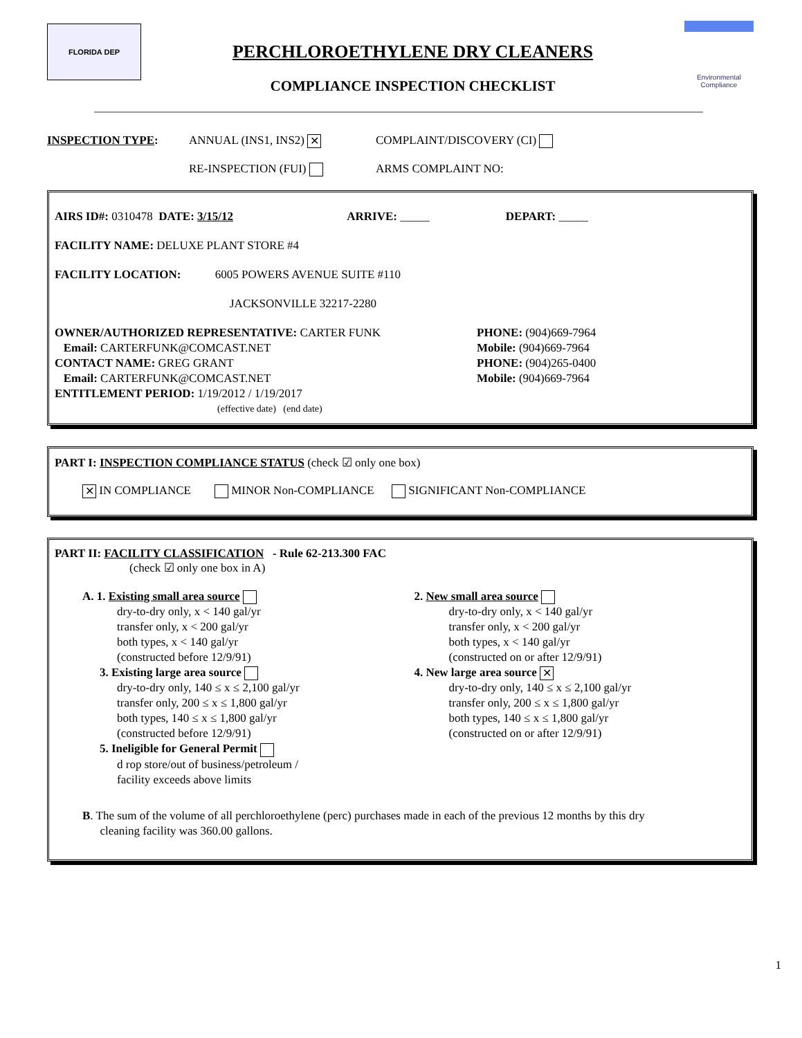FLORIDA DEP
PERCHLOROETHYLENE DRY CLEANERS
COMPLIANCE INSPECTION CHECKLIST
Environmental Compliance
INSPECTION TYPE: ANNUAL (INS1, INS2) ✕ COMPLAINT/DISCOVERY (CI)
RE-INSPECTION (FUI) ARMS COMPLAINT NO:
AIRS ID#: 0310478 DATE: 3/15/12 ARRIVE: _____ DEPART: _____
FACILITY NAME: DELUXE PLANT STORE #4
FACILITY LOCATION: 6005 POWERS AVENUE SUITE #110
JACKSONVILLE 32217-2280
OWNER/AUTHORIZED REPRESENTATIVE: CARTER FUNK
Email: CARTERFUNK@COMCAST.NET
CONTACT NAME: GREG GRANT
Email: CARTERFUNK@COMCAST.NET
ENTITLEMENT PERIOD: 1/19/2012 / 1/19/2017
(effective date) (end date)
PHONE: (904)669-7964
Mobile: (904)669-7964
PHONE: (904)265-0400
Mobile: (904)669-7964
PART I: INSPECTION COMPLIANCE STATUS (check ☑ only one box)
✕ IN COMPLIANCE MINOR Non-COMPLIANCE SIGNIFICANT Non-COMPLIANCE
PART II: FACILITY CLASSIFICATION - Rule 62-213.300 FAC
(check ☑ only one box in A)
A. 1. Existing small area source
dry-to-dry only, x < 140 gal/yr
transfer only, x < 200 gal/yr
both types, x < 140 gal/yr
(constructed before 12/9/91)
3. Existing large area source
dry-to-dry only, 140 ≤ x ≤ 2,100 gal/yr
transfer only, 200 ≤ x ≤ 1,800 gal/yr
both types, 140 ≤ x ≤ 1,800 gal/yr
(constructed before 12/9/91)
5. Ineligible for General Permit
d rop store/out of business/petroleum /
facility exceeds above limits
2. New small area source
dry-to-dry only, x < 140 gal/yr
transfer only, x < 200 gal/yr
both types, x < 140 gal/yr
(constructed on or after 12/9/91)
4. New large area source ✕
dry-to-dry only, 140 ≤ x ≤ 2,100 gal/yr
transfer only, 200 ≤ x ≤ 1,800 gal/yr
both types, 140 ≤ x ≤ 1,800 gal/yr
(constructed on or after 12/9/91)
B. The sum of the volume of all perchloroethylene (perc) purchases made in each of the previous 12 months by this dry
cleaning facility was 360.00 gallons.
1